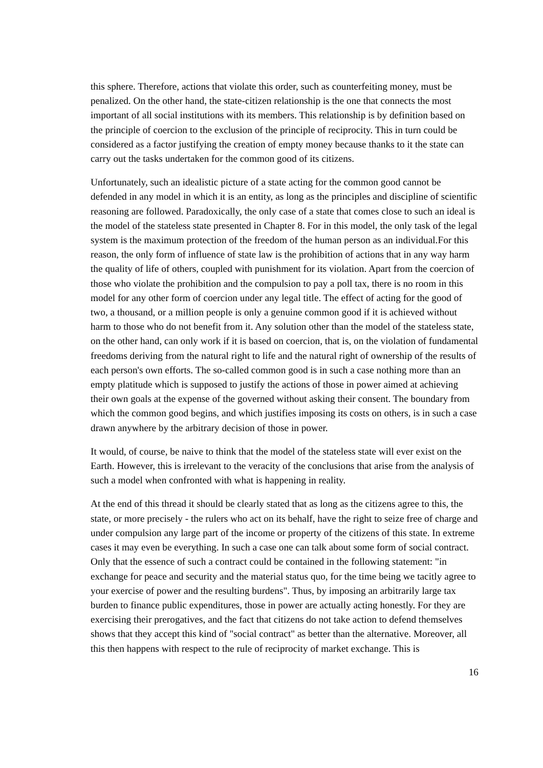this sphere. Therefore, actions that violate this order, such as counterfeiting money, must be penalized. On the other hand, the state-citizen relationship is the one that connects the most important of all social institutions with its members. This relationship is by definition based on the principle of coercion to the exclusion of the principle of reciprocity. This in turn could be considered as a factor justifying the creation of empty money because thanks to it the state can carry out the tasks undertaken for the common good of its citizens.
Unfortunately, such an idealistic picture of a state acting for the common good cannot be defended in any model in which it is an entity, as long as the principles and discipline of scientific reasoning are followed. Paradoxically, the only case of a state that comes close to such an ideal is the model of the stateless state presented in Chapter 8. For in this model, the only task of the legal system is the maximum protection of the freedom of the human person as an individual.For this reason, the only form of influence of state law is the prohibition of actions that in any way harm the quality of life of others, coupled with punishment for its violation. Apart from the coercion of those who violate the prohibition and the compulsion to pay a poll tax, there is no room in this model for any other form of coercion under any legal title. The effect of acting for the good of two, a thousand, or a million people is only a genuine common good if it is achieved without harm to those who do not benefit from it. Any solution other than the model of the stateless state, on the other hand, can only work if it is based on coercion, that is, on the violation of fundamental freedoms deriving from the natural right to life and the natural right of ownership of the results of each person's own efforts. The so-called common good is in such a case nothing more than an empty platitude which is supposed to justify the actions of those in power aimed at achieving their own goals at the expense of the governed without asking their consent. The boundary from which the common good begins, and which justifies imposing its costs on others, is in such a case drawn anywhere by the arbitrary decision of those in power.
It would, of course, be naive to think that the model of the stateless state will ever exist on the Earth. However, this is irrelevant to the veracity of the conclusions that arise from the analysis of such a model when confronted with what is happening in reality.
At the end of this thread it should be clearly stated that as long as the citizens agree to this, the state, or more precisely - the rulers who act on its behalf, have the right to seize free of charge and under compulsion any large part of the income or property of the citizens of this state. In extreme cases it may even be everything. In such a case one can talk about some form of social contract. Only that the essence of such a contract could be contained in the following statement: "in exchange for peace and security and the material status quo, for the time being we tacitly agree to your exercise of power and the resulting burdens". Thus, by imposing an arbitrarily large tax burden to finance public expenditures, those in power are actually acting honestly. For they are exercising their prerogatives, and the fact that citizens do not take action to defend themselves shows that they accept this kind of "social contract" as better than the alternative. Moreover, all this then happens with respect to the rule of reciprocity of market exchange. This is
16